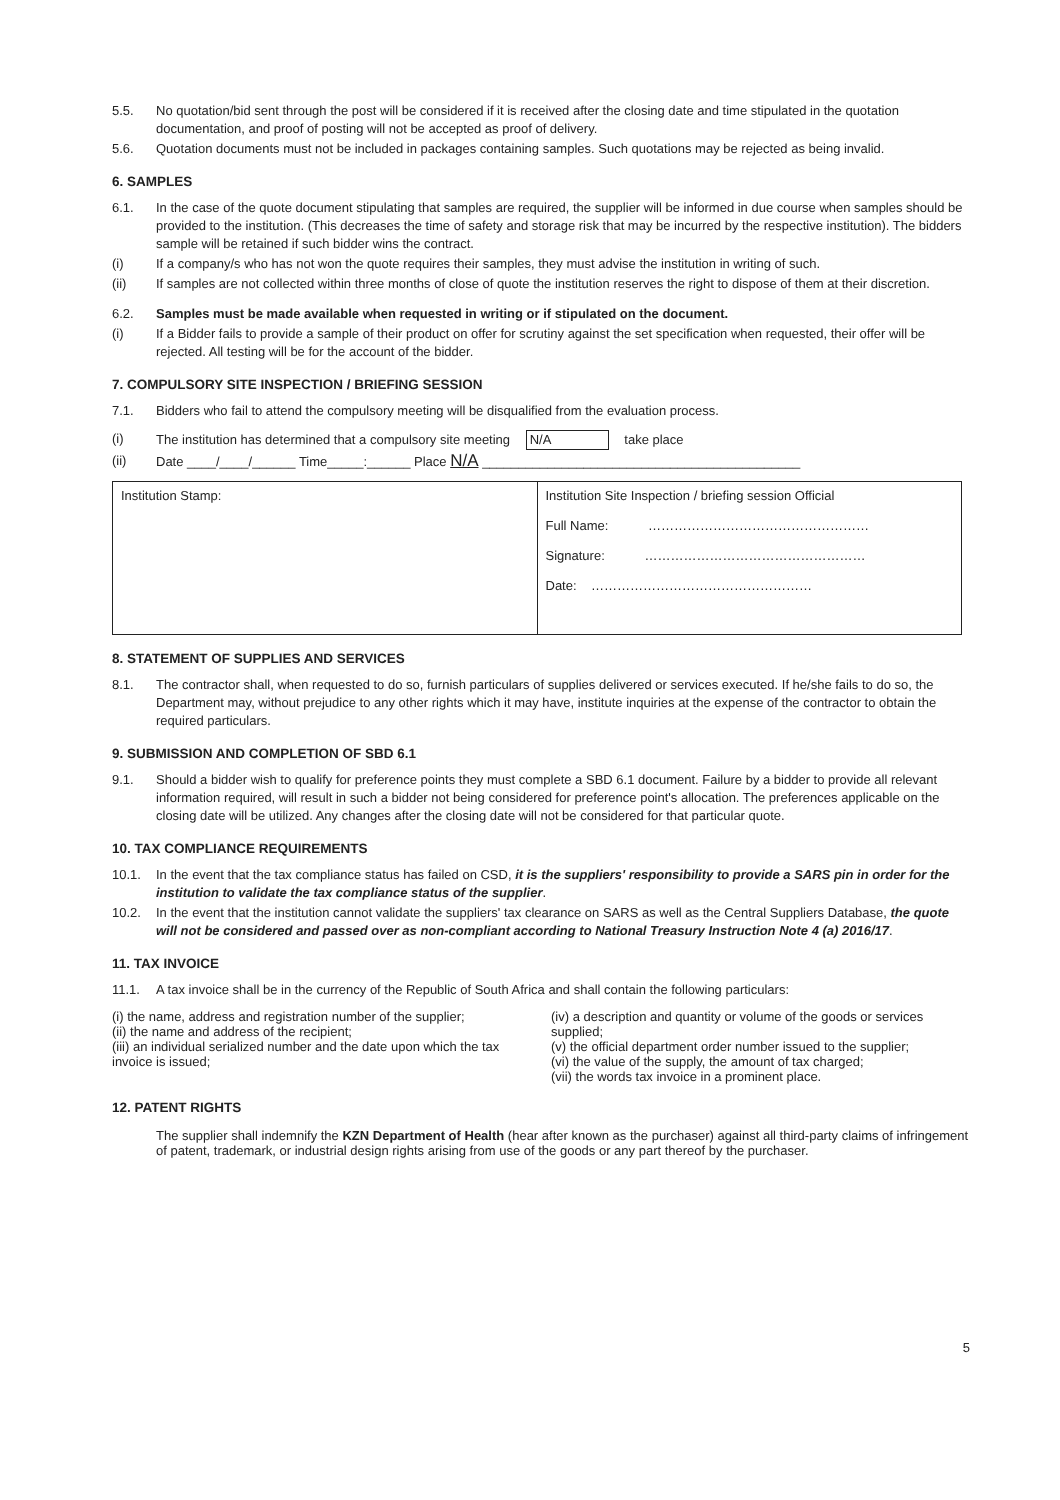5.5. No quotation/bid sent through the post will be considered if it is received after the closing date and time stipulated in the quotation documentation, and proof of posting will not be accepted as proof of delivery.
5.6. Quotation documents must not be included in packages containing samples. Such quotations may be rejected as being invalid.
6. SAMPLES
6.1. In the case of the quote document stipulating that samples are required, the supplier will be informed in due course when samples should be provided to the institution. (This decreases the time of safety and storage risk that may be incurred by the respective institution). The bidders sample will be retained if such bidder wins the contract.
(i) If a company/s who has not won the quote requires their samples, they must advise the institution in writing of such.
(ii) If samples are not collected within three months of close of quote the institution reserves the right to dispose of them at their discretion.
6.2. Samples must be made available when requested in writing or if stipulated on the document.
(i) If a Bidder fails to provide a sample of their product on offer for scrutiny against the set specification when requested, their offer will be rejected. All testing will be for the account of the bidder.
7. COMPULSORY SITE INSPECTION / BRIEFING SESSION
7.1. Bidders who fail to attend the compulsory meeting will be disqualified from the evaluation process.
(i) The institution has determined that a compulsory site meeting N/A take place
(ii) Date ____/____/______ Time_____:______ Place N/A ____________________________________________
| Institution Stamp: | Institution Site Inspection / briefing session Official Full Name: …………………………………………… Signature: …………………………………………… Date: …………………………………………… |
8. STATEMENT OF SUPPLIES AND SERVICES
8.1. The contractor shall, when requested to do so, furnish particulars of supplies delivered or services executed. If he/she fails to do so, the Department may, without prejudice to any other rights which it may have, institute inquiries at the expense of the contractor to obtain the required particulars.
9. SUBMISSION AND COMPLETION OF SBD 6.1
9.1. Should a bidder wish to qualify for preference points they must complete a SBD 6.1 document. Failure by a bidder to provide all relevant information required, will result in such a bidder not being considered for preference point's allocation. The preferences applicable on the closing date will be utilized. Any changes after the closing date will not be considered for that particular quote.
10. TAX COMPLIANCE REQUIREMENTS
10.1. In the event that the tax compliance status has failed on CSD, it is the suppliers' responsibility to provide a SARS pin in order for the institution to validate the tax compliance status of the supplier.
10.2. In the event that the institution cannot validate the suppliers' tax clearance on SARS as well as the Central Suppliers Database, the quote will not be considered and passed over as non-compliant according to National Treasury Instruction Note 4 (a) 2016/17.
11. TAX INVOICE
11.1. A tax invoice shall be in the currency of the Republic of South Africa and shall contain the following particulars:
(i) the name, address and registration number of the supplier;
(ii) the name and address of the recipient;
(iii) an individual serialized number and the date upon which the tax invoice is issued;
(iv) a description and quantity or volume of the goods or services supplied;
(v) the official department order number issued to the supplier;
(vi) the value of the supply, the amount of tax charged;
(vii) the words tax invoice in a prominent place.
12. PATENT RIGHTS
The supplier shall indemnify the KZN Department of Health (hear after known as the purchaser) against all third-party claims of infringement of patent, trademark, or industrial design rights arising from use of the goods or any part thereof by the purchaser.
5